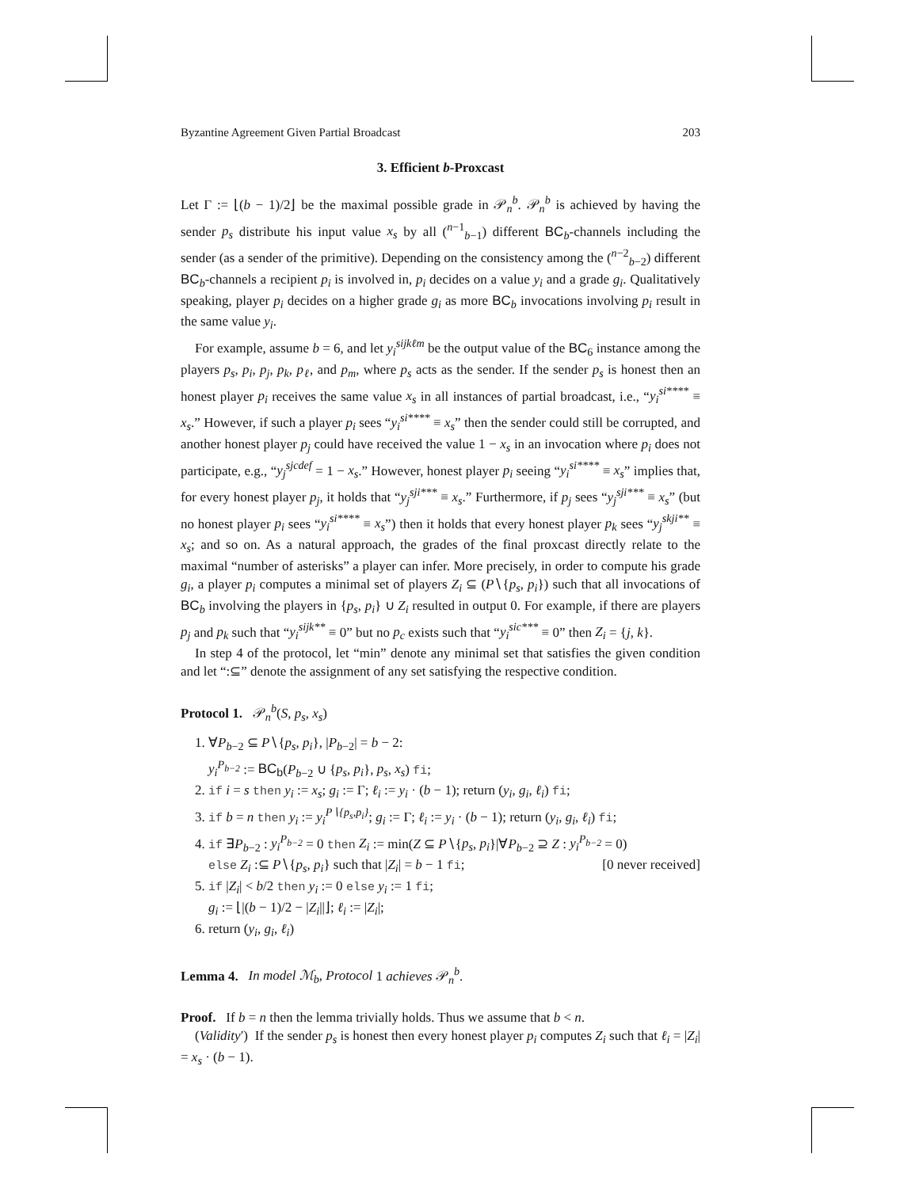Byzantine Agreement Given Partial Broadcast 203
3. Efficient b-Proxcast
Let Γ := ⌊(b − 1)/2⌋ be the maximal possible grade in 𝒫<sub>n</sub><sup>b</sup>. 𝒫<sub>n</sub><sup>b</sup> is achieved by having the sender p<sub>s</sub> distribute his input value x<sub>s</sub> by all (<sup>n−1</sup><sub>b−1</sub>) different BC<sub>b</sub>-channels including the sender (as a sender of the primitive). Depending on the consistency among the (<sup>n−2</sup><sub>b−2</sub>) different BC<sub>b</sub>-channels a recipient p<sub>i</sub> is involved in, p<sub>i</sub> decides on a value y<sub>i</sub> and a grade g<sub>i</sub>. Qualitatively speaking, player p<sub>i</sub> decides on a higher grade g<sub>i</sub> as more BC<sub>b</sub> invocations involving p<sub>i</sub> result in the same value y<sub>i</sub>.
For example, assume b = 6, and let y<sub>i</sub><sup>sijkℓm</sup> be the output value of the BC<sub>6</sub> instance among the players p<sub>s</sub>, p<sub>i</sub>, p<sub>j</sub>, p<sub>k</sub>, p<sub>ℓ</sub>, and p<sub>m</sub>, where p<sub>s</sub> acts as the sender. If the sender p<sub>s</sub> is honest then an honest player p<sub>i</sub> receives the same value x<sub>s</sub> in all instances of partial broadcast, i.e., “y<sub>i</sub><sup>si****</sup> ≡ x<sub>s</sub>.” However, if such a player p<sub>i</sub> sees “y<sub>i</sub><sup>si****</sup> ≡ x<sub>s</sub>” then the sender could still be corrupted, and another honest player p<sub>j</sub> could have received the value 1 − x<sub>s</sub> in an invocation where p<sub>i</sub> does not participate, e.g., “y<sub>j</sub><sup>sjcdef</sup> = 1 − x<sub>s</sub>.” However, honest player p<sub>i</sub> seeing “y<sub>i</sub><sup>si****</sup> ≡ x<sub>s</sub>” implies that, for every honest player p<sub>j</sub>, it holds that “y<sub>j</sub><sup>sji***</sup> ≡ x<sub>s</sub>.” Furthermore, if p<sub>j</sub> sees “y<sub>j</sub><sup>sji***</sup> ≡ x<sub>s</sub>” (but no honest player p<sub>i</sub> sees “y<sub>i</sub><sup>si****</sup> ≡ x<sub>s</sub>”) then it holds that every honest player p<sub>k</sub> sees “y<sub>j</sub><sup>skji**</sup> ≡ x<sub>s</sub>; and so on. As a natural approach, the grades of the final proxcast directly relate to the maximal “number of asterisks” a player can infer. More precisely, in order to compute his grade g<sub>i</sub>, a player p<sub>i</sub> computes a minimal set of players Z<sub>i</sub> ⊆ (P∖{p<sub>s</sub>, p<sub>i</sub>}) such that all invocations of BC<sub>b</sub> involving the players in {p<sub>s</sub>, p<sub>i</sub>} ∪ Z<sub>i</sub> resulted in output 0. For example, if there are players p<sub>j</sub> and p<sub>k</sub> such that “y<sub>i</sub><sup>sijk**</sup> ≡ 0” but no p<sub>c</sub> exists such that “y<sub>i</sub><sup>sic***</sup> ≡ 0” then Z<sub>i</sub> = {j, k}.
In step 4 of the protocol, let “min” denote any minimal set that satisfies the given condition and let “:⊆” denote the assignment of any set satisfying the respective condition.
Protocol 1. 𝒫<sub>n</sub><sup>b</sup>(S, p<sub>s</sub>, x<sub>s</sub>)
1. ∀P<sub>b−2</sub> ⊆ P∖{p<sub>s</sub>, p<sub>i</sub>}, |P<sub>b−2</sub>| = b − 2:
y<sub>i</sub><sup>P<sub>b−2</sub></sup> := BC<sub>b</sub>(P<sub>b−2</sub> ∪ {p<sub>s</sub>, p<sub>i</sub>}, p<sub>s</sub>, x<sub>s</sub>) fi;
2. if i = s then y<sub>i</sub> := x<sub>s</sub>; g<sub>i</sub> := Γ; ℓ<sub>i</sub> := y<sub>i</sub> · (b − 1); return (y<sub>i</sub>, g<sub>i</sub>, ℓ<sub>i</sub>) fi;
3. if b = n then y<sub>i</sub> := y<sub>i</sub><sup>P∖{p<sub>s</sub>,p<sub>i</sub>}</sup>; g<sub>i</sub> := Γ; ℓ<sub>i</sub> := y<sub>i</sub> · (b − 1); return (y<sub>i</sub>, g<sub>i</sub>, ℓ<sub>i</sub>) fi;
4. if ∃P<sub>b−2</sub> : y<sub>i</sub><sup>P<sub>b−2</sub></sup> = 0 then Z<sub>i</sub> := min(Z ⊆ P∖{p<sub>s</sub>, p<sub>i</sub>}|∀P<sub>b−2</sub> ⊇ Z : y<sub>i</sub><sup>P<sub>b−2</sub></sup> = 0)
else Z<sub>i</sub> :⊆ P∖{p<sub>s</sub>, p<sub>i</sub>} such that |Z<sub>i</sub>| = b − 1 fi; [0 never received]
5. if |Z<sub>i</sub>| < b/2 then y<sub>i</sub> := 0 else y<sub>i</sub> := 1 fi;
g<sub>i</sub> := ⌊|(b − 1)/2 − |Z<sub>i</sub>||⌋; ℓ<sub>i</sub> := |Z<sub>i</sub>|;
6. return (y<sub>i</sub>, g<sub>i</sub>, ℓ<sub>i</sub>)
Lemma 4. In model ℳ<sub>b</sub>, Protocol 1 achieves 𝒫<sub>n</sub><sup>b</sup>.
Proof. If b = n then the lemma trivially holds. Thus we assume that b < n.
(Validity′) If the sender p<sub>s</sub> is honest then every honest player p<sub>i</sub> computes Z<sub>i</sub> such that ℓ<sub>i</sub> = |Z<sub>i</sub>| = x<sub>s</sub> · (b − 1).